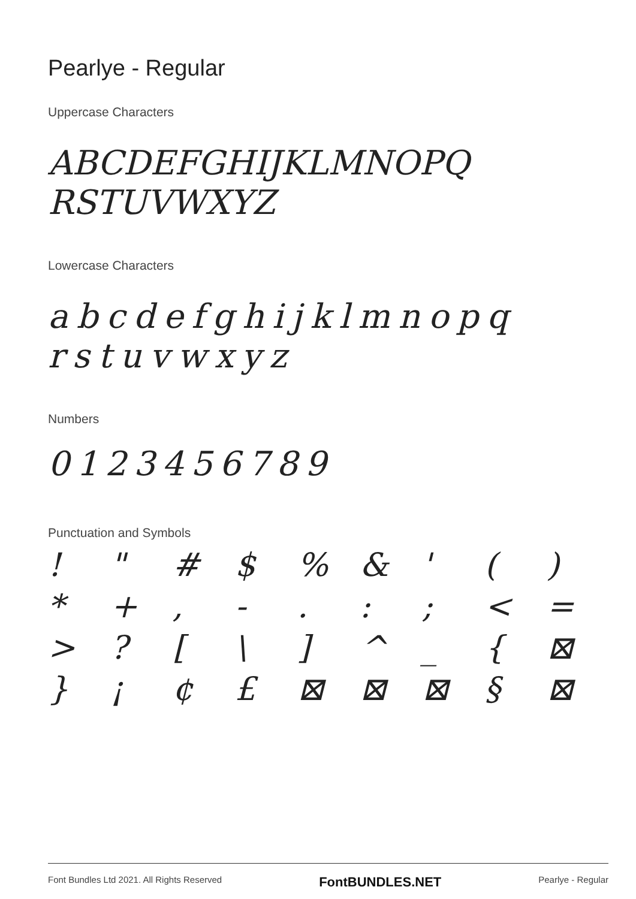Pearlye - Regular
Uppercase Characters
ABCDEFGHIJKLMNOPQ
RSTUVWXYZ
Lowercase Characters
abcdefghijklmnopq
rstuvwxyz
Numbers
0123456789
Punctuation and Symbols
! " # $% & ' () * +, -.:; < = >? [\] ^ _ { ⊠ } ¡ ¢ £ ⊠ ⊠ ⊠ § ⊠
Font Bundles Ltd 2021. All Rights Reserved FontBUNDLES.NET Pearlye - Regular